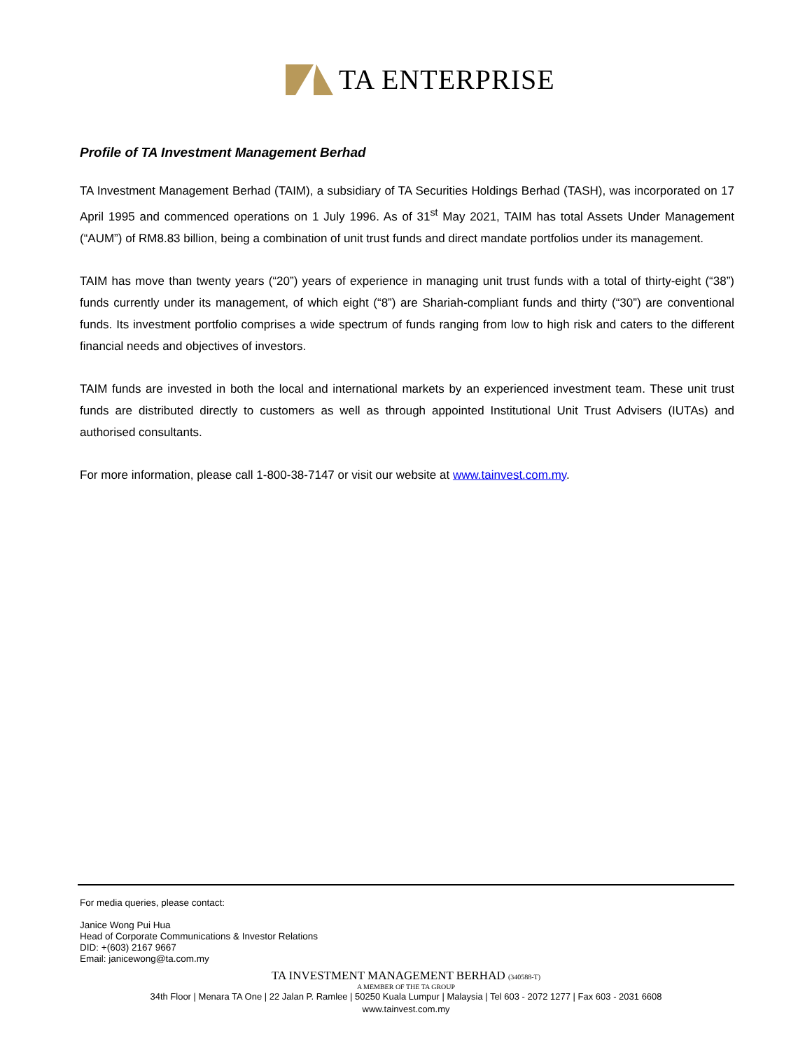TA ENTERPRISE
Profile of TA Investment Management Berhad
TA Investment Management Berhad (TAIM), a subsidiary of TA Securities Holdings Berhad (TASH), was incorporated on 17 April 1995 and commenced operations on 1 July 1996. As of 31<sup>st</sup> May 2021, TAIM has total Assets Under Management (“AUM”) of RM8.83 billion, being a combination of unit trust funds and direct mandate portfolios under its management.
TAIM has move than twenty years (“20”) years of experience in managing unit trust funds with a total of thirty-eight (“38”) funds currently under its management, of which eight (“8”) are Shariah-compliant funds and thirty (“30”) are conventional funds. Its investment portfolio comprises a wide spectrum of funds ranging from low to high risk and caters to the different financial needs and objectives of investors.
TAIM funds are invested in both the local and international markets by an experienced investment team. These unit trust funds are distributed directly to customers as well as through appointed Institutional Unit Trust Advisers (IUTAs) and authorised consultants.
For more information, please call 1-800-38-7147 or visit our website at www.tainvest.com.my.
For media queries, please contact:
Janice Wong Pui Hua
Head of Corporate Communications & Investor Relations
DID: +(603) 2167 9667
Email: janicewong@ta.com.my
TA INVESTMENT MANAGEMENT BERHAD (340588-T)
A MEMBER OF THE TA GROUP
34th Floor | Menara TA One | 22 Jalan P. Ramlee | 50250 Kuala Lumpur | Malaysia | Tel 603 - 2072 1277 | Fax 603 - 2031 6608
www.tainvest.com.my